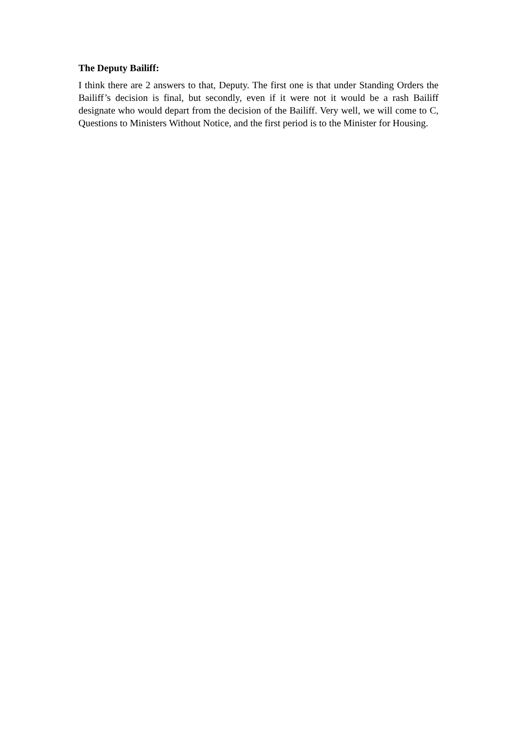The Deputy Bailiff:
I think there are 2 answers to that, Deputy. The first one is that under Standing Orders the Bailiff’s decision is final, but secondly, even if it were not it would be a rash Bailiff designate who would depart from the decision of the Bailiff. Very well, we will come to C, Questions to Ministers Without Notice, and the first period is to the Minister for Housing.